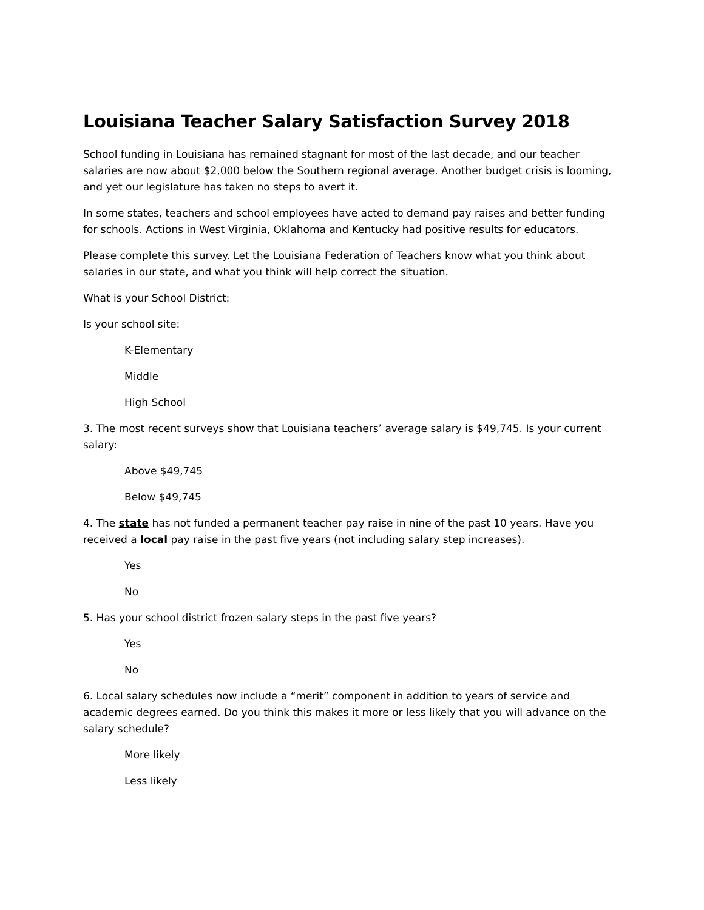Louisiana Teacher Salary Satisfaction Survey 2018
School funding in Louisiana has remained stagnant for most of the last decade, and our teacher salaries are now about $2,000 below the Southern regional average. Another budget crisis is looming, and yet our legislature has taken no steps to avert it.
In some states, teachers and school employees have acted to demand pay raises and better funding for schools. Actions in West Virginia, Oklahoma and Kentucky had positive results for educators.
Please complete this survey. Let the Louisiana Federation of Teachers know what you think about salaries in our state, and what you think will help correct the situation.
What is your School District:
Is your school site:
K-Elementary
Middle
High School
3. The most recent surveys show that Louisiana teachers’ average salary is $49,745. Is your current salary:
Above $49,745
Below $49,745
4. The state has not funded a permanent teacher pay raise in nine of the past 10 years. Have you received a local pay raise in the past five years (not including salary step increases).
Yes
No
5. Has your school district frozen salary steps in the past five years?
Yes
No
6. Local salary schedules now include a “merit” component in addition to years of service and academic degrees earned. Do you think this makes it more or less likely that you will advance on the salary schedule?
More likely
Less likely